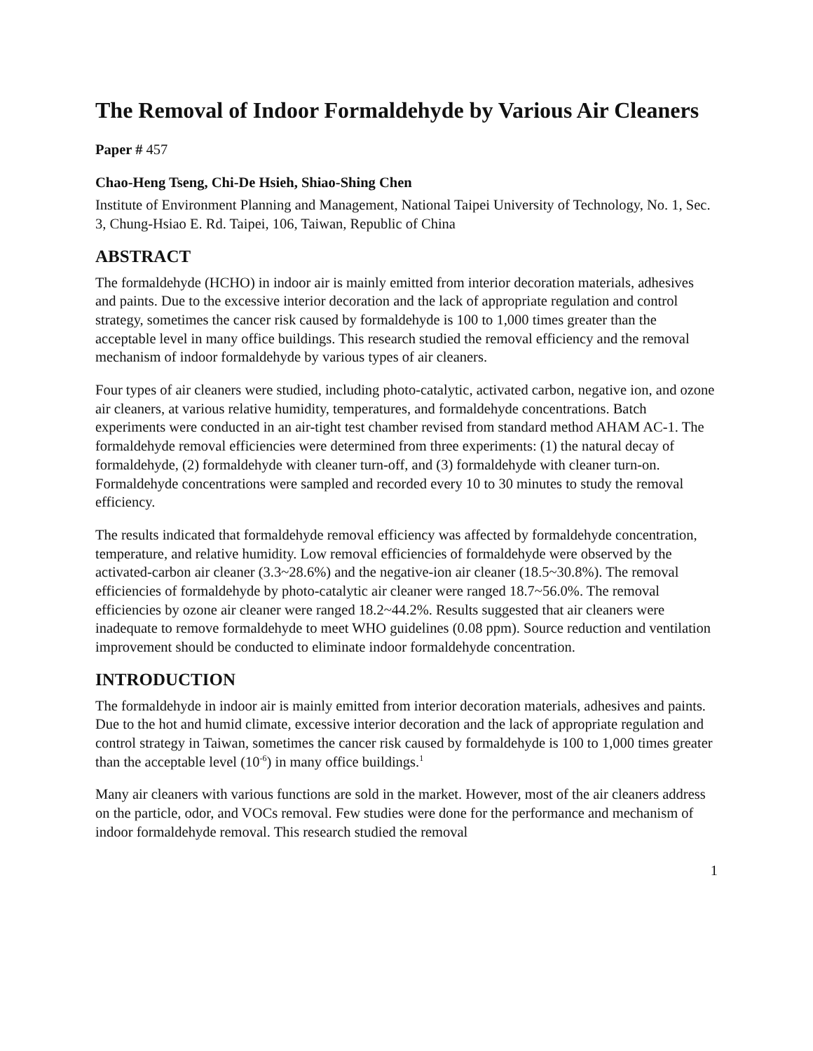The Removal of Indoor Formaldehyde by Various Air Cleaners
Paper # 457
Chao-Heng Tseng, Chi-De Hsieh, Shiao-Shing Chen
Institute of Environment Planning and Management, National Taipei University of Technology, No. 1, Sec. 3, Chung-Hsiao E. Rd. Taipei, 106, Taiwan, Republic of China
ABSTRACT
The formaldehyde (HCHO) in indoor air is mainly emitted from interior decoration materials, adhesives and paints. Due to the excessive interior decoration and the lack of appropriate regulation and control strategy, sometimes the cancer risk caused by formaldehyde is 100 to 1,000 times greater than the acceptable level in many office buildings. This research studied the removal efficiency and the removal mechanism of indoor formaldehyde by various types of air cleaners.
Four types of air cleaners were studied, including photo-catalytic, activated carbon, negative ion, and ozone air cleaners, at various relative humidity, temperatures, and formaldehyde concentrations. Batch experiments were conducted in an air-tight test chamber revised from standard method AHAM AC-1. The formaldehyde removal efficiencies were determined from three experiments: (1) the natural decay of formaldehyde, (2) formaldehyde with cleaner turn-off, and (3) formaldehyde with cleaner turn-on. Formaldehyde concentrations were sampled and recorded every 10 to 30 minutes to study the removal efficiency.
The results indicated that formaldehyde removal efficiency was affected by formaldehyde concentration, temperature, and relative humidity. Low removal efficiencies of formaldehyde were observed by the activated-carbon air cleaner (3.3~28.6%) and the negative-ion air cleaner (18.5~30.8%). The removal efficiencies of formaldehyde by photo-catalytic air cleaner were ranged 18.7~56.0%. The removal efficiencies by ozone air cleaner were ranged 18.2~44.2%. Results suggested that air cleaners were inadequate to remove formaldehyde to meet WHO guidelines (0.08 ppm). Source reduction and ventilation improvement should be conducted to eliminate indoor formaldehyde concentration.
INTRODUCTION
The formaldehyde in indoor air is mainly emitted from interior decoration materials, adhesives and paints. Due to the hot and humid climate, excessive interior decoration and the lack of appropriate regulation and control strategy in Taiwan, sometimes the cancer risk caused by formaldehyde is 100 to 1,000 times greater than the acceptable level (10<sup>-6</sup>) in many office buildings.<sup>1</sup>
Many air cleaners with various functions are sold in the market. However, most of the air cleaners address on the particle, odor, and VOCs removal. Few studies were done for the performance and mechanism of indoor formaldehyde removal. This research studied the removal
1